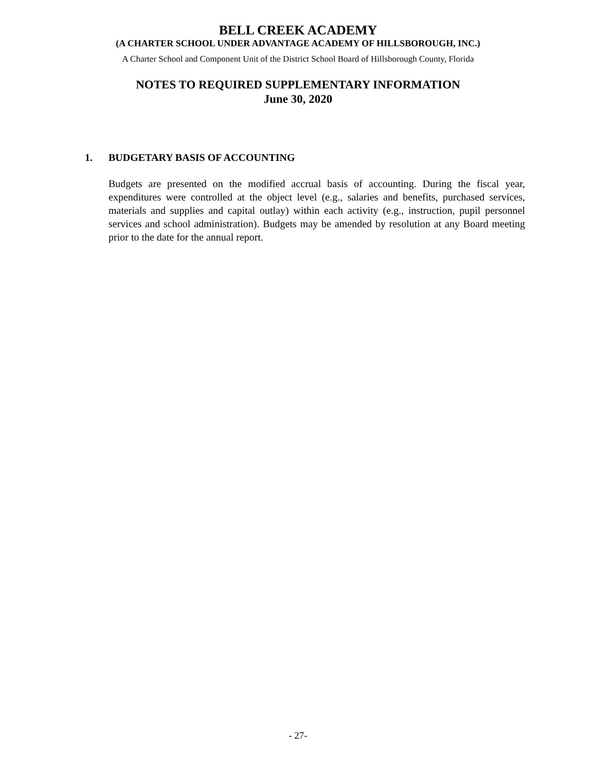BELL CREEK ACADEMY
(A CHARTER SCHOOL UNDER ADVANTAGE ACADEMY OF HILLSBOROUGH, INC.)
A Charter School and Component Unit of the District School Board of Hillsborough County, Florida
NOTES TO REQUIRED SUPPLEMENTARY INFORMATION
June 30, 2020
1. BUDGETARY BASIS OF ACCOUNTING
Budgets are presented on the modified accrual basis of accounting. During the fiscal year, expenditures were controlled at the object level (e.g., salaries and benefits, purchased services, materials and supplies and capital outlay) within each activity (e.g., instruction, pupil personnel services and school administration). Budgets may be amended by resolution at any Board meeting prior to the date for the annual report.
- 27-